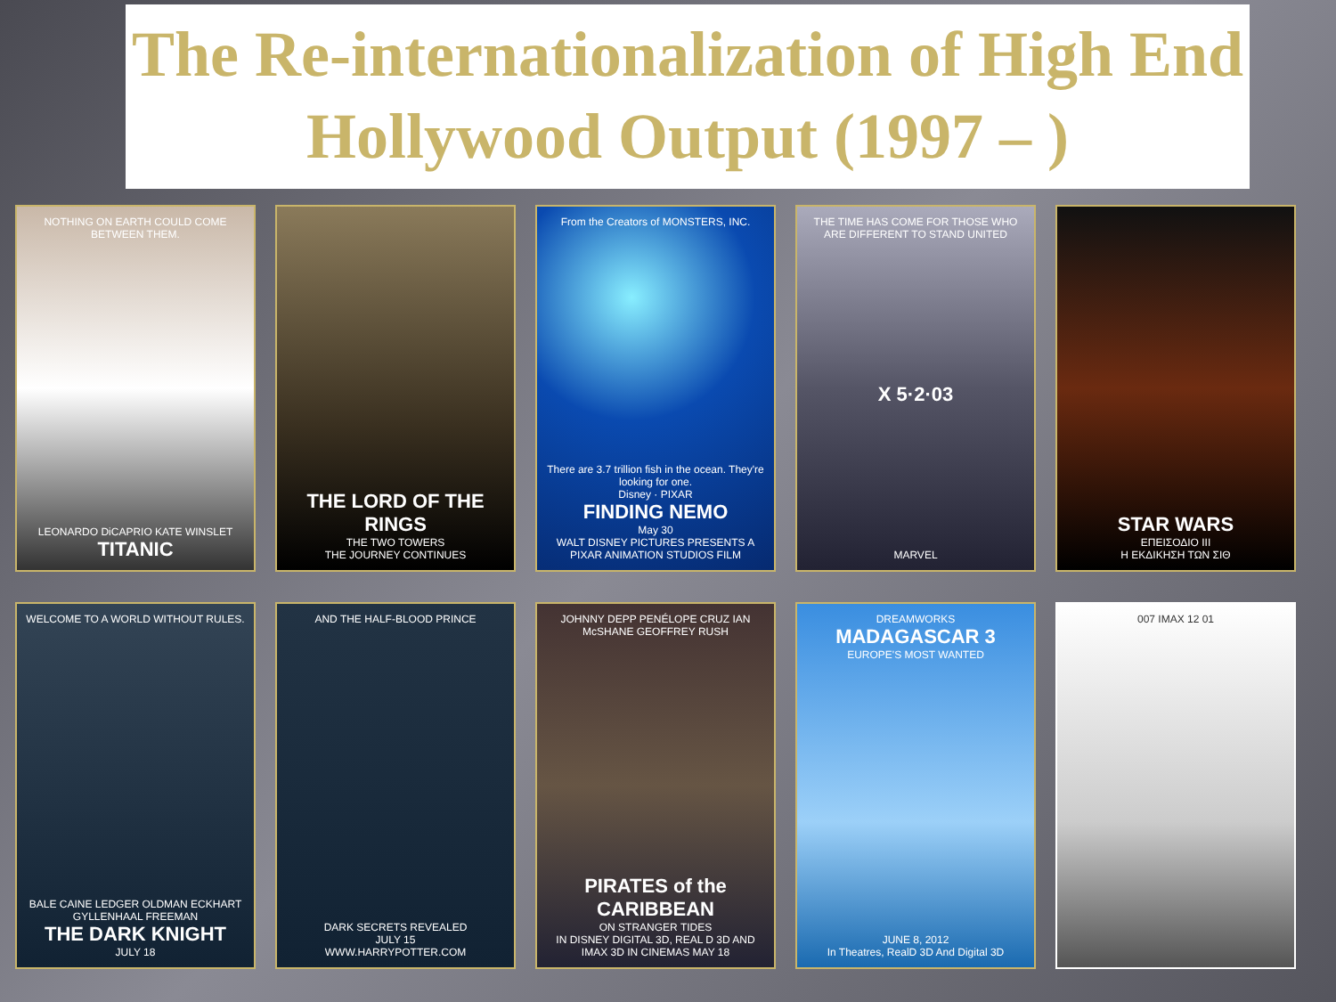The Re-internationalization of High End Hollywood Output (1997 – )
NOTHING ON EARTH COULD COME BETWEEN THEM.
LEONARDO DiCAPRIO KATE WINSLET
TITANIC
THE LORD OF THE RINGS
THE TWO TOWERS
THE JOURNEY CONTINUES
From the Creators of MONSTERS, INC.
There are 3.7 trillion fish in the ocean. They're looking for one.
Disney · PIXAR
FINDING NEMO
May 30
WALT DISNEY PICTURES PRESENTS A PIXAR ANIMATION STUDIOS FILM
THE TIME HAS COME FOR THOSE WHO ARE DIFFERENT TO STAND UNITED
X 5·2·03
MARVEL
STAR WARS
ΕΠΕΙΣΟΔΙΟ III
Η ΕΚΔΙΚΗΣΗ ΤΩΝ ΣΙΘ
WELCOME TO A WORLD WITHOUT RULES.
BALE CAINE LEDGER OLDMAN ECKHART GYLLENHAAL FREEMAN
THE DARK KNIGHT
JULY 18
AND THE HALF-BLOOD PRINCE
DARK SECRETS REVEALED
JULY 15
WWW.HARRYPOTTER.COM
JOHNNY DEPP PENÉLOPE CRUZ IAN McSHANE GEOFFREY RUSH
PIRATES of the CARIBBEAN
ON STRANGER TIDES
IN DISNEY DIGITAL 3D, REAL D 3D AND IMAX 3D IN CINEMAS MAY 18
DREAMWORKS
MADAGASCAR 3
EUROPE'S MOST WANTED
JUNE 8, 2012
In Theatres, RealD 3D And Digital 3D
007 IMAX 12 01